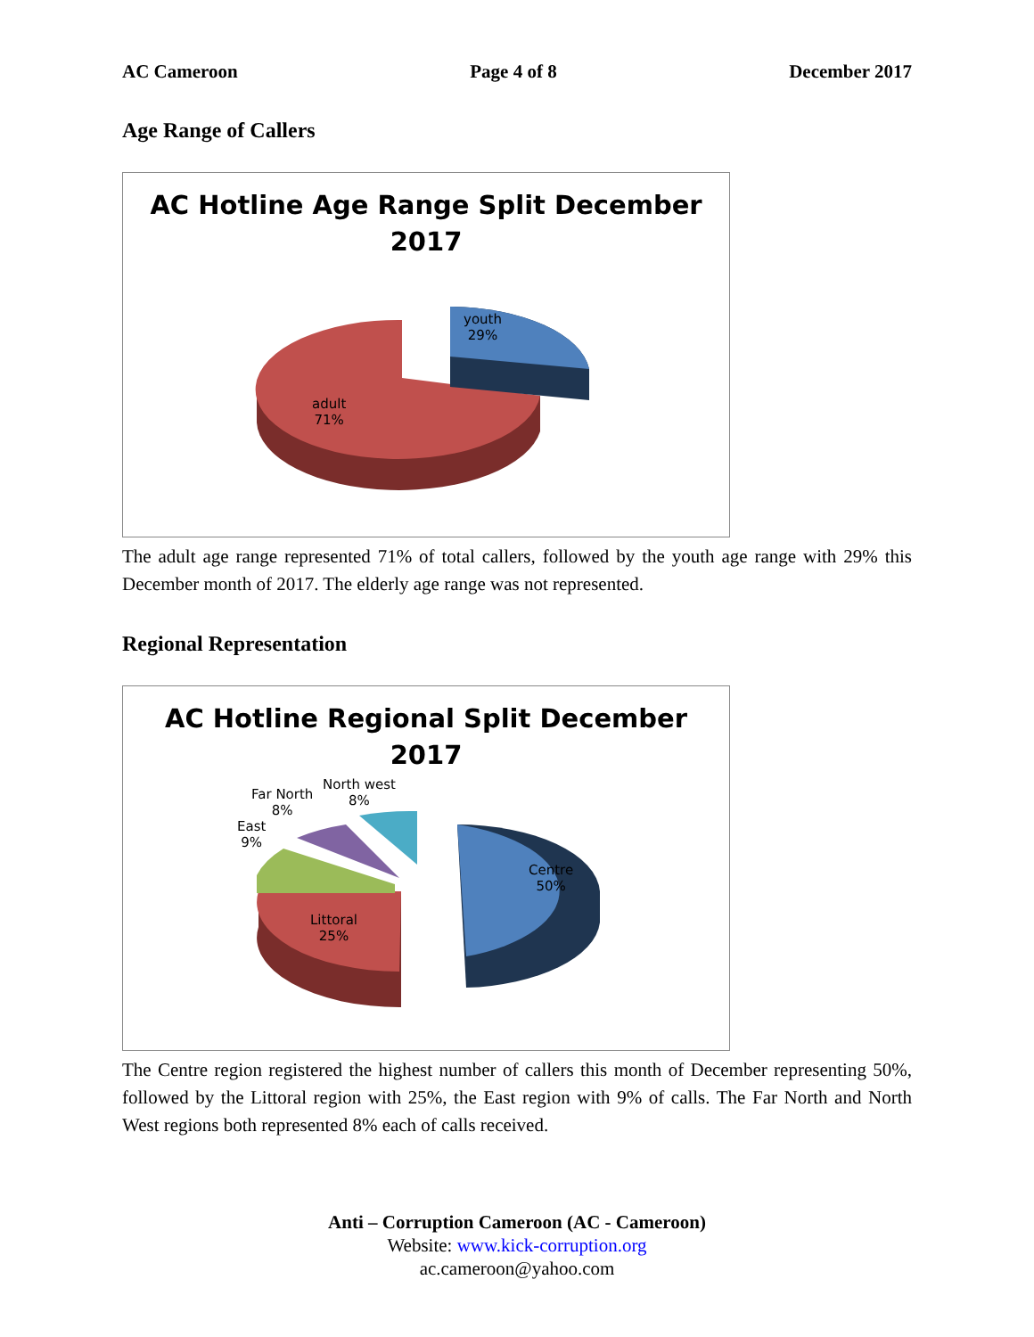AC Cameroon Page 4 of 8 December 2017
Age Range of Callers
AC Hotline Age Range Split December
2017
youth
29%
adult
71%
The adult age range represented 71% of total callers, followed by the youth age range with 29% this December month of 2017. The elderly age range was not represented.
Regional Representation
AC Hotline Regional Split December
2017
Centre
50%
Littoral
25%
East
9%
Far North
8%
North west
8%
The Centre region registered the highest number of callers this month of December representing 50%, followed by the Littoral region with 25%, the East region with 9% of calls. The Far North and North West regions both represented 8% each of calls received.
Anti – Corruption Cameroon (AC - Cameroon)
Website: www.kick-corruption.org
ac.cameroon@yahoo.com